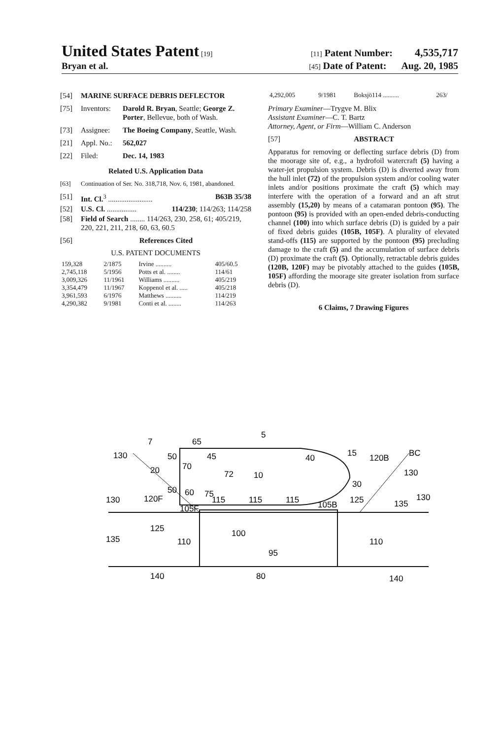United States Patent [19] [11] Patent Number: 4,535,717
Bryan et al. [45] Date of Patent: Aug. 20, 1985
[54] MARINE SURFACE DEBRIS DEFLECTOR
[75] Inventors: Darold R. Bryan, Seattle; George Z. Porter, Bellevue, both of Wash.
[73] Assignee: The Boeing Company, Seattle, Wash.
[21] Appl. No.: 562,027
[22] Filed: Dec. 14, 1983
Related U.S. Application Data
[63] Continuation of Ser. No. 318,718, Nov. 6, 1981, abandoned.
[51] Int. Cl.<sup>3</sup> ........................ B63B 35/38
[52] U.S. Cl. ................ 114/230; 114/263; 114/258
[58] Field of Search ........ 114/263, 230, 258, 61; 405/219, 220, 221, 211, 218, 60, 63, 60.5
[56] References Cited
U.S. PATENT DOCUMENTS
| 159,328 | 2/1875 | Irvine .......... | 405/60.5 |
| 2,745,118 | 5/1956 | Potts et al. ........ | 114/61 |
| 3,009,326 | 11/1961 | Williams .......... | 405/219 |
| 3,354,479 | 11/1967 | Koppenol et al. ..... | 405/218 |
| 3,961,593 | 6/1976 | Matthews .......... | 114/219 |
| 4,290,382 | 9/1981 | Conti et al. ........ | 114/263 |
| 4,292,005 | 9/1981 | Boksjö114 .......... | 263/ |
Primary Examiner—Trygve M. Blix
Assistant Examiner—C. T. Bartz
Attorney, Agent, or Firm—William C. Anderson
[57] ABSTRACT
Apparatus for removing or deflecting surface debris (D) from the moorage site of, e.g., a hydrofoil watercraft (5) having a water-jet propulsion system. Debris (D) is diverted away from the hull inlet (72) of the propulsion system and/or cooling water inlets and/or positions proximate the craft (5) which may interfere with the operation of a forward and an aft strut assembly (15,20) by means of a catamaran pontoon (95). The pontoon (95) is provided with an open-ended debris-conducting channel (100) into which surface debris (D) is guided by a pair of fixed debris guides (105B, 105F). A plurality of elevated stand-offs (115) are supported by the pontoon (95) precluding damage to the craft (5) and the accumulation of surface debris (D) proximate the craft (5). Optionally, retractable debris guides (120B, 120F) may be pivotably attached to the guides (105B, 105F) affording the moorage site greater isolation from surface debris (D).
6 Claims, 7 Drawing Figures
7
65
5
130
50
45
40
15
120B
BC
70
20
72
10
130
30
50
60
75
130
120F
115
115
115
125
105B
135
130
105F
125
100
110
110
135
95
140
80
140